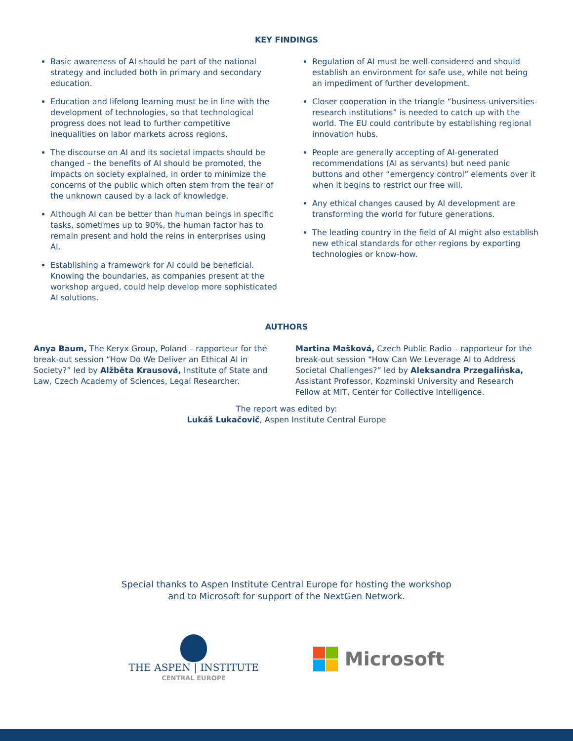KEY FINDINGS
Basic awareness of AI should be part of the national strategy and included both in primary and secondary education.
Education and lifelong learning must be in line with the development of technologies, so that technological progress does not lead to further competitive inequalities on labor markets across regions.
The discourse on AI and its societal impacts should be changed – the benefits of AI should be promoted, the impacts on society explained, in order to minimize the concerns of the public which often stem from the fear of the unknown caused by a lack of knowledge.
Although AI can be better than human beings in specific tasks, sometimes up to 90%, the human factor has to remain present and hold the reins in enterprises using AI.
Establishing a framework for AI could be beneficial. Knowing the boundaries, as companies present at the workshop argued, could help develop more sophisticated AI solutions.
Regulation of AI must be well-considered and should establish an environment for safe use, while not being an impediment of further development.
Closer cooperation in the triangle “business-universities-research institutions” is needed to catch up with the world. The EU could contribute by establishing regional innovation hubs.
People are generally accepting of AI-generated recommendations (AI as servants) but need panic buttons and other “emergency control” elements over it when it begins to restrict our free will.
Any ethical changes caused by AI development are transforming the world for future generations.
The leading country in the field of AI might also establish new ethical standards for other regions by exporting technologies or know-how.
AUTHORS
Anya Baum, The Keryx Group, Poland – rapporteur for the break-out session “How Do We Deliver an Ethical AI in Society?” led by Alžběta Krausová, Institute of State and Law, Czech Academy of Sciences, Legal Researcher.
Martina Mašková, Czech Public Radio – rapporteur for the break-out session “How Can We Leverage AI to Address Societal Challenges?” led by Aleksandra Przegalińska, Assistant Professor, Kozminski University and Research Fellow at MIT, Center for Collective Intelligence.
The report was edited by:
Lukáš Lukačovič, Aspen Institute Central Europe
Special thanks to Aspen Institute Central Europe for hosting the workshop
and to Microsoft for support of the NextGen Network.
THE ASPEN | INSTITUTE
CENTRAL EUROPE
Microsoft